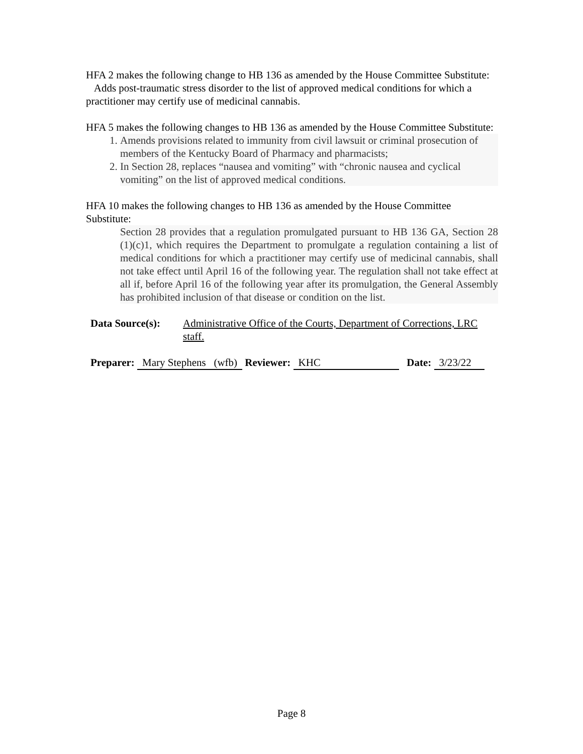HFA 2 makes the following change to HB 136 as amended by the House Committee Substitute:
Adds post-traumatic stress disorder to the list of approved medical conditions for which a practitioner may certify use of medicinal cannabis.
HFA 5 makes the following changes to HB 136 as amended by the House Committee Substitute:
1. Amends provisions related to immunity from civil lawsuit or criminal prosecution of members of the Kentucky Board of Pharmacy and pharmacists;
2. In Section 28, replaces “nausea and vomiting” with “chronic nausea and cyclical vomiting” on the list of approved medical conditions.
HFA 10 makes the following changes to HB 136 as amended by the House Committee Substitute:
Section 28 provides that a regulation promulgated pursuant to HB 136 GA, Section 28 (1)(c)1, which requires the Department to promulgate a regulation containing a list of medical conditions for which a practitioner may certify use of medicinal cannabis, shall not take effect until April 16 of the following year. The regulation shall not take effect at all if, before April 16 of the following year after its promulgation, the General Assembly has prohibited inclusion of that disease or condition on the list.
Data Source(s): Administrative Office of the Courts, Department of Corrections, LRC staff.
Preparer: Mary Stephens (wfb) Reviewer: KHC Date: 3/23/22
Page 8